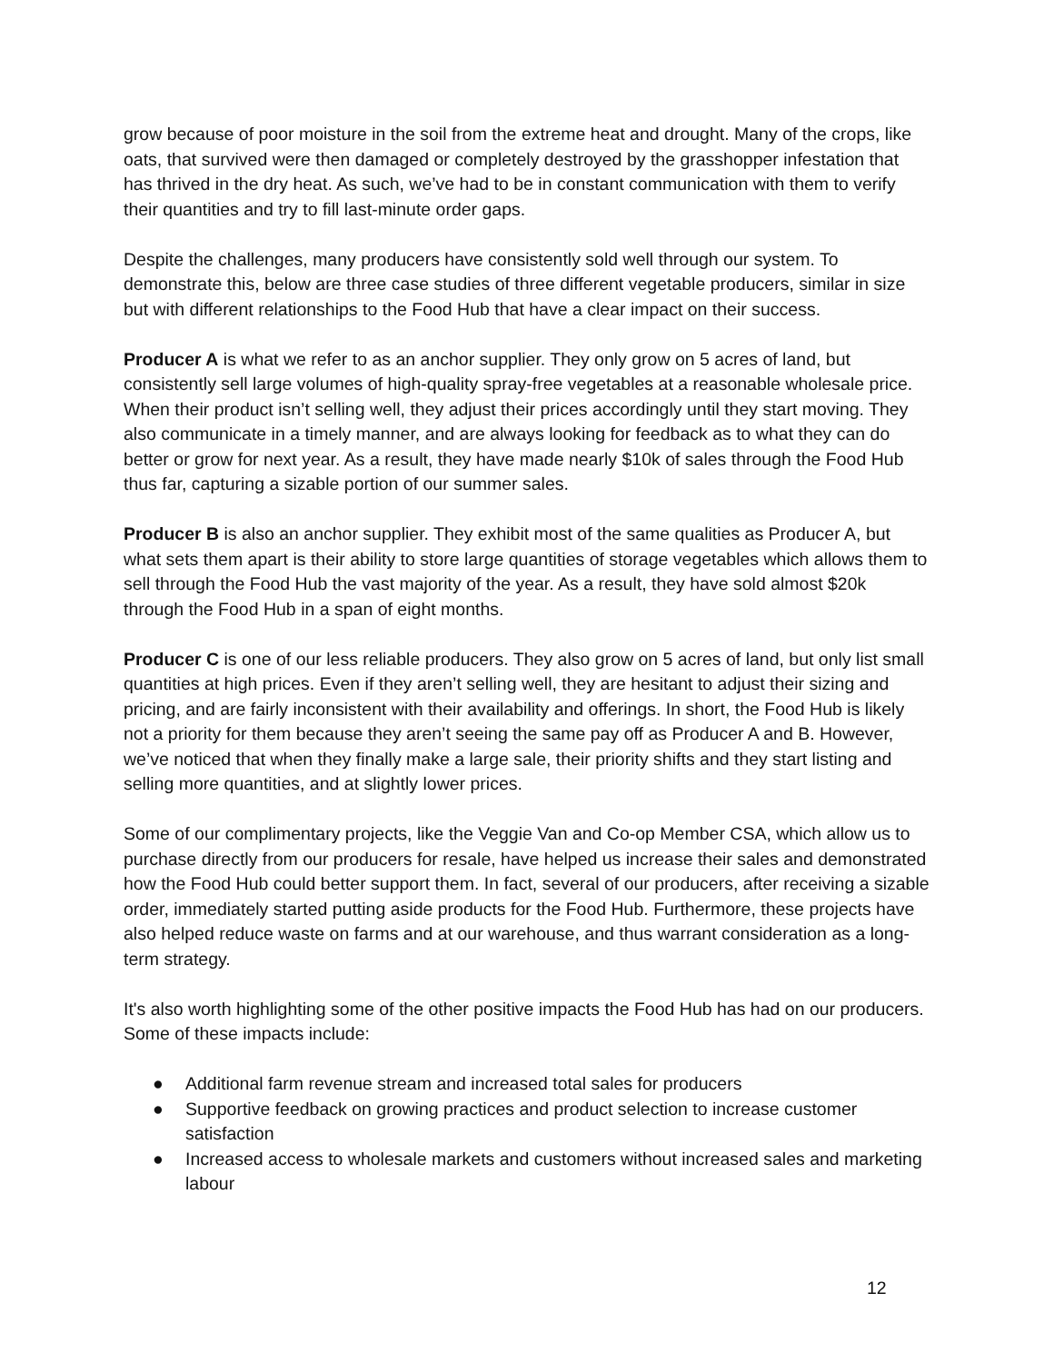grow because of poor moisture in the soil from the extreme heat and drought. Many of the crops, like oats, that survived were then damaged or completely destroyed by the grasshopper infestation that has thrived in the dry heat. As such, we’ve had to be in constant communication with them to verify their quantities and try to fill last-minute order gaps.
Despite the challenges, many producers have consistently sold well through our system. To demonstrate this, below are three case studies of three different vegetable producers, similar in size but with different relationships to the Food Hub that have a clear impact on their success.
Producer A is what we refer to as an anchor supplier. They only grow on 5 acres of land, but consistently sell large volumes of high-quality spray-free vegetables at a reasonable wholesale price. When their product isn’t selling well, they adjust their prices accordingly until they start moving. They also communicate in a timely manner, and are always looking for feedback as to what they can do better or grow for next year. As a result, they have made nearly $10k of sales through the Food Hub thus far, capturing a sizable portion of our summer sales.
Producer B is also an anchor supplier. They exhibit most of the same qualities as Producer A, but what sets them apart is their ability to store large quantities of storage vegetables which allows them to sell through the Food Hub the vast majority of the year. As a result, they have sold almost $20k through the Food Hub in a span of eight months.
Producer C is one of our less reliable producers. They also grow on 5 acres of land, but only list small quantities at high prices. Even if they aren’t selling well, they are hesitant to adjust their sizing and pricing, and are fairly inconsistent with their availability and offerings. In short, the Food Hub is likely not a priority for them because they aren’t seeing the same pay off as Producer A and B. However, we’ve noticed that when they finally make a large sale, their priority shifts and they start listing and selling more quantities, and at slightly lower prices.
Some of our complimentary projects, like the Veggie Van and Co-op Member CSA, which allow us to purchase directly from our producers for resale, have helped us increase their sales and demonstrated how the Food Hub could better support them. In fact, several of our producers, after receiving a sizable order, immediately started putting aside products for the Food Hub. Furthermore, these projects have also helped reduce waste on farms and at our warehouse, and thus warrant consideration as a long-term strategy.
It's also worth highlighting some of the other positive impacts the Food Hub has had on our producers. Some of these impacts include:
● Additional farm revenue stream and increased total sales for producers
● Supportive feedback on growing practices and product selection to increase customer satisfaction
● Increased access to wholesale markets and customers without increased sales and marketing labour
12